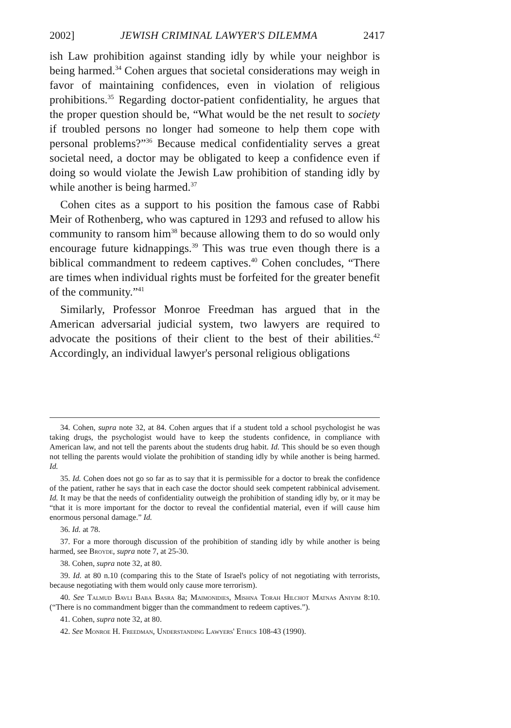2002] JEWISH CRIMINAL LAWYER'S DILEMMA 2417
ish Law prohibition against standing idly by while your neighbor is being harmed.<sup>34</sup> Cohen argues that societal considerations may weigh in favor of maintaining confidences, even in violation of religious prohibitions.<sup>35</sup> Regarding doctor-patient confidentiality, he argues that the proper question should be, “What would be the net result to society if troubled persons no longer had someone to help them cope with personal problems?”<sup>36</sup> Because medical confidentiality serves a great societal need, a doctor may be obligated to keep a confidence even if doing so would violate the Jewish Law prohibition of standing idly by while another is being harmed.<sup>37</sup>
Cohen cites as a support to his position the famous case of Rabbi Meir of Rothenberg, who was captured in 1293 and refused to allow his community to ransom him<sup>38</sup> because allowing them to do so would only encourage future kidnappings.<sup>39</sup> This was true even though there is a biblical commandment to redeem captives.<sup>40</sup> Cohen concludes, “There are times when individual rights must be forfeited for the greater benefit of the community.”<sup>41</sup>
Similarly, Professor Monroe Freedman has argued that in the American adversarial judicial system, two lawyers are required to advocate the positions of their client to the best of their abilities.<sup>42</sup> Accordingly, an individual lawyer's personal religious obligations
34. Cohen, supra note 32, at 84. Cohen argues that if a student told a school psychologist he was taking drugs, the psychologist would have to keep the students confidence, in compliance with American law, and not tell the parents about the students drug habit. Id. This should be so even though not telling the parents would violate the prohibition of standing idly by while another is being harmed. Id.
35. Id. Cohen does not go so far as to say that it is permissible for a doctor to break the confidence of the patient, rather he says that in each case the doctor should seek competent rabbinical advisement. Id. It may be that the needs of confidentiality outweigh the prohibition of standing idly by, or it may be “that it is more important for the doctor to reveal the confidential material, even if will cause him enormous personal damage.” Id.
36. Id. at 78.
37. For a more thorough discussion of the prohibition of standing idly by while another is being harmed, see Broyde, supra note 7, at 25-30.
38. Cohen, supra note 32, at 80.
39. Id. at 80 n.10 (comparing this to the State of Israel's policy of not negotiating with terrorists, because negotiating with them would only cause more terrorism).
40. See Talmud Bavli Baba Basra 8a; Maimonidies, Mishna Torah Hilchot Matnas Aniyim 8:10. (“There is no commandment bigger than the commandment to redeem captives.”).
41. Cohen, supra note 32, at 80.
42. See Monroe H. Freedman, Understanding Lawyers' Ethics 108-43 (1990).